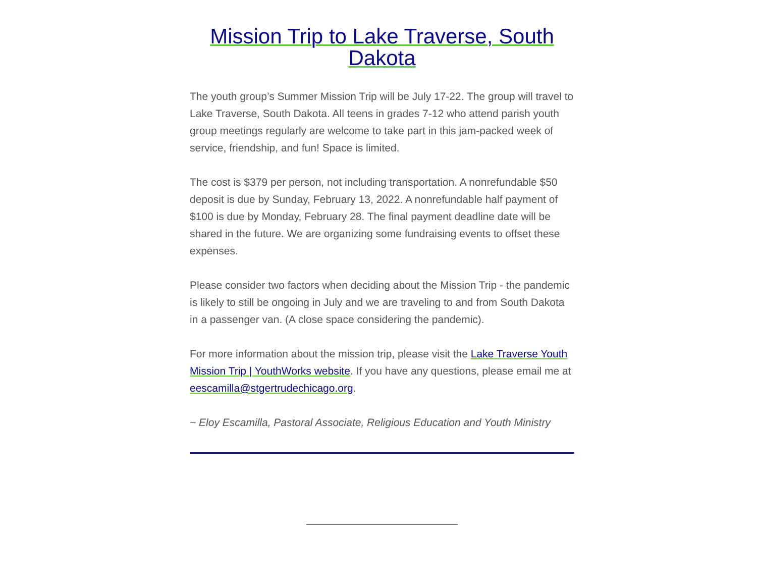Mission Trip to Lake Traverse, South Dakota
The youth group’s Summer Mission Trip will be July 17-22. The group will travel to Lake Traverse, South Dakota. All teens in grades 7-12 who attend parish youth group meetings regularly are welcome to take part in this jam-packed week of service, friendship, and fun! Space is limited.
The cost is $379 per person, not including transportation. A nonrefundable $50 deposit is due by Sunday, February 13, 2022. A nonrefundable half payment of $100 is due by Monday, February 28. The final payment deadline date will be shared in the future. We are organizing some fundraising events to offset these expenses.
Please consider two factors when deciding about the Mission Trip - the pandemic is likely to still be ongoing in July and we are traveling to and from South Dakota in a passenger van. (A close space considering the pandemic).
For more information about the mission trip, please visit the Lake Traverse Youth Mission Trip | YouthWorks website. If you have any questions, please email me at eescamilla@stgertrudechicago.org.
~ Eloy Escamilla, Pastoral Associate, Religious Education and Youth Ministry